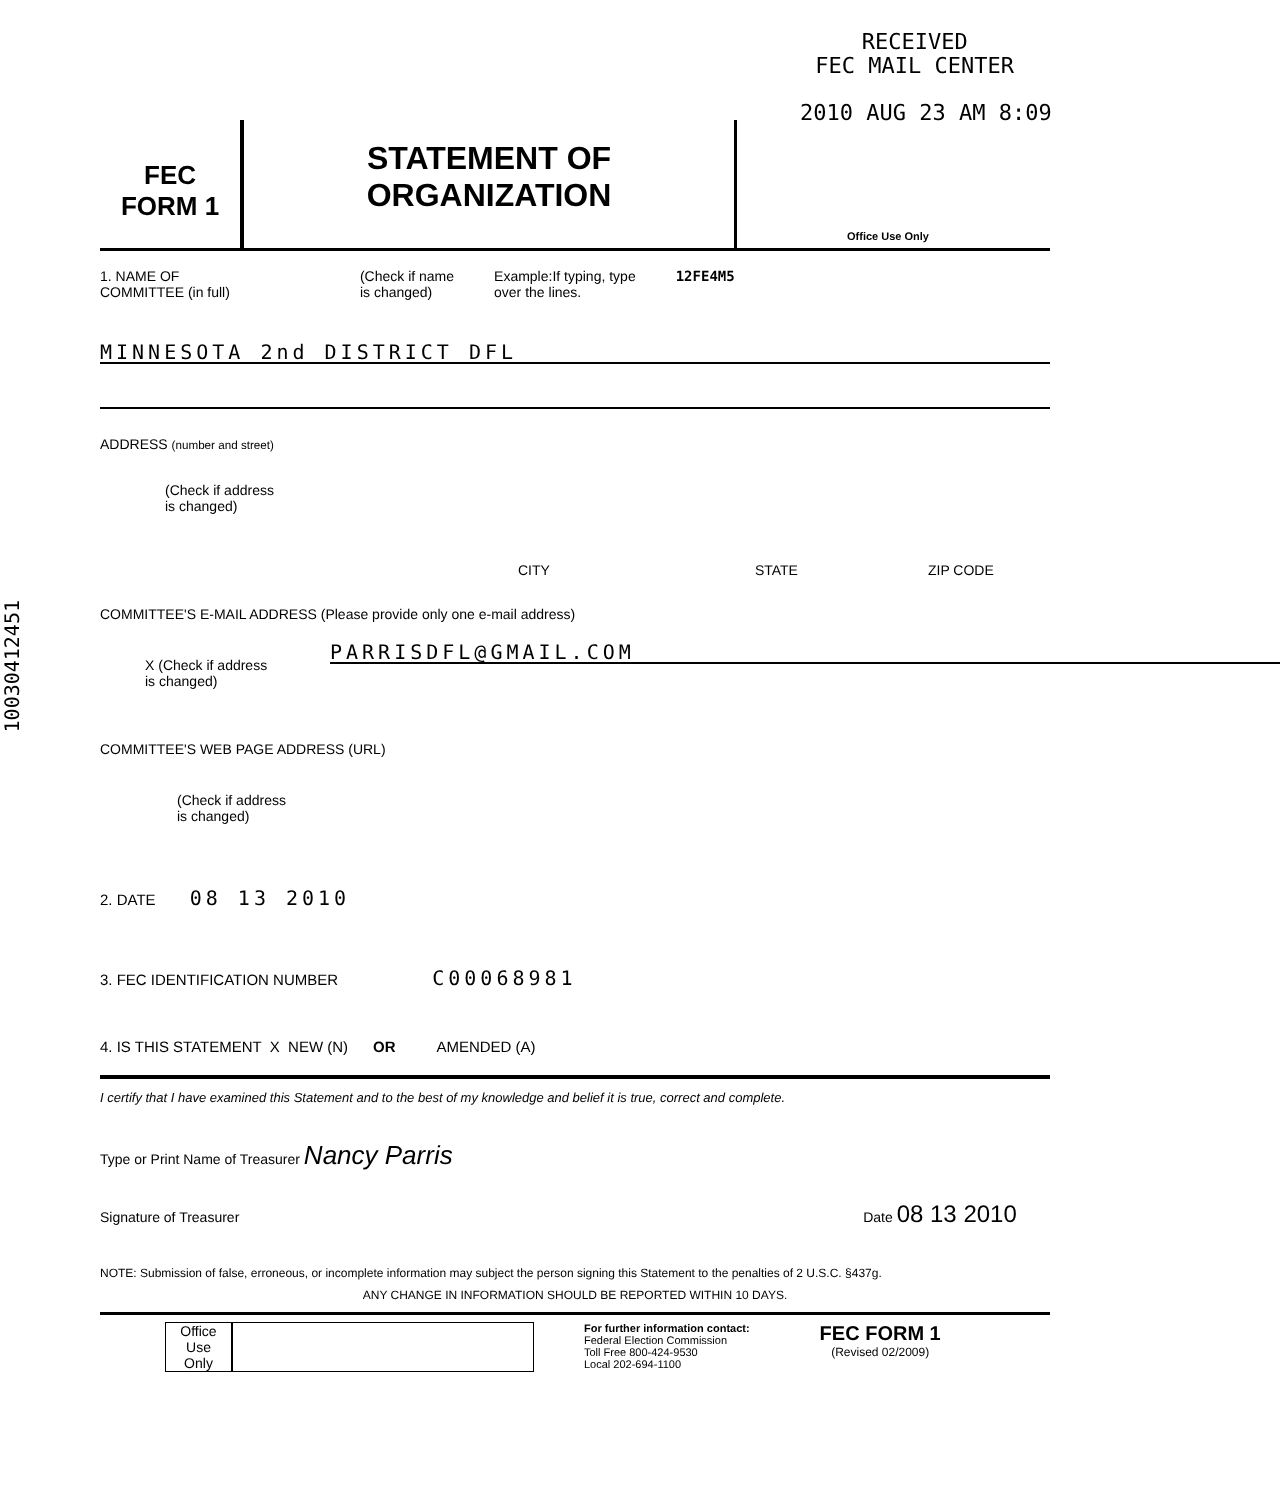RECEIVED
FEC MAIL CENTER
2010 AUG 23 AM 8:09
10030412451
FEC
FORM 1
STATEMENT OF
ORGANIZATION
Office Use Only
1. NAME OF
COMMITTEE (in full) (Check if name
is changed) Example:If typing, type
over the lines. 12FE4M5
MINNESOTA 2nd DISTRICT DFL
ADDRESS (number and street)
(Check if address
is changed)
CITY STATE ZIP CODE
COMMITTEE'S E-MAIL ADDRESS (Please provide only one e-mail address)
PARRISDFL@GMAIL.COM
X (Check if address
is changed)
COMMITTEE'S WEB PAGE ADDRESS (URL)
(Check if address
is changed)
2. DATE 08 13 2010
3. FEC IDENTIFICATION NUMBER C00068981
4. IS THIS STATEMENT X NEW (N) OR AMENDED (A)
I certify that I have examined this Statement and to the best of my knowledge and belief it is true, correct and complete.
Type or Print Name of Treasurer Nancy Parris
Signature of Treasurer Date 08 13 2010
NOTE: Submission of false, erroneous, or incomplete information may subject the person signing this Statement to the penalties of 2 U.S.C. §437g.
ANY CHANGE IN INFORMATION SHOULD BE REPORTED WITHIN 10 DAYS.
Office
Use
Only
For further information contact:
Federal Election Commission
Toll Free 800-424-9530
Local 202-694-1100
FEC FORM 1
(Revised 02/2009)